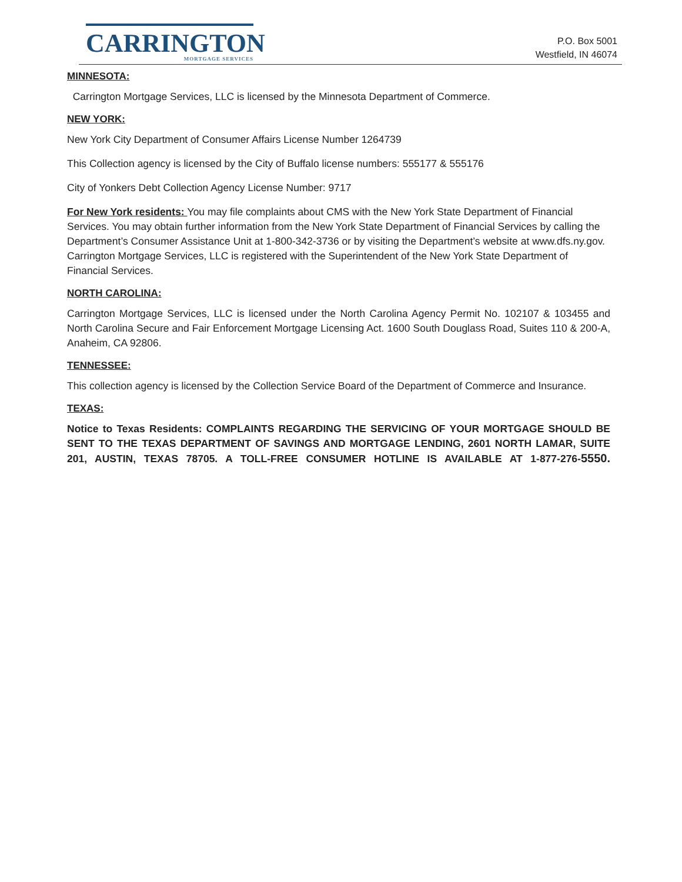CARRINGTON
MORTGAGE SERVICES
P.O. Box 5001
Westfield, IN 46074
MINNESOTA:
Carrington Mortgage Services, LLC is licensed by the Minnesota Department of Commerce.
NEW YORK:
New York City Department of Consumer Affairs License Number 1264739
This Collection agency is licensed by the City of Buffalo license numbers: 555177 & 555176
City of Yonkers Debt Collection Agency License Number: 9717
For New York residents: You may file complaints about CMS with the New York State Department of Financial Services. You may obtain further information from the New York State Department of Financial Services by calling the Department’s Consumer Assistance Unit at 1-800-342-3736 or by visiting the Department’s website at www.dfs.ny.gov. Carrington Mortgage Services, LLC is registered with the Superintendent of the New York State Department of Financial Services.
NORTH CAROLINA:
Carrington Mortgage Services, LLC is licensed under the North Carolina Agency Permit No. 102107 & 103455 and North Carolina Secure and Fair Enforcement Mortgage Licensing Act. 1600 South Douglass Road, Suites 110 & 200-A, Anaheim, CA 92806.
TENNESSEE:
This collection agency is licensed by the Collection Service Board of the Department of Commerce and Insurance.
TEXAS:
Notice to Texas Residents: COMPLAINTS REGARDING THE SERVICING OF YOUR MORTGAGE SHOULD BE SENT TO THE TEXAS DEPARTMENT OF SAVINGS AND MORTGAGE LENDING, 2601 NORTH LAMAR, SUITE 201, AUSTIN, TEXAS 78705. A TOLL-FREE CONSUMER HOTLINE IS AVAILABLE AT 1-877-276-5550.